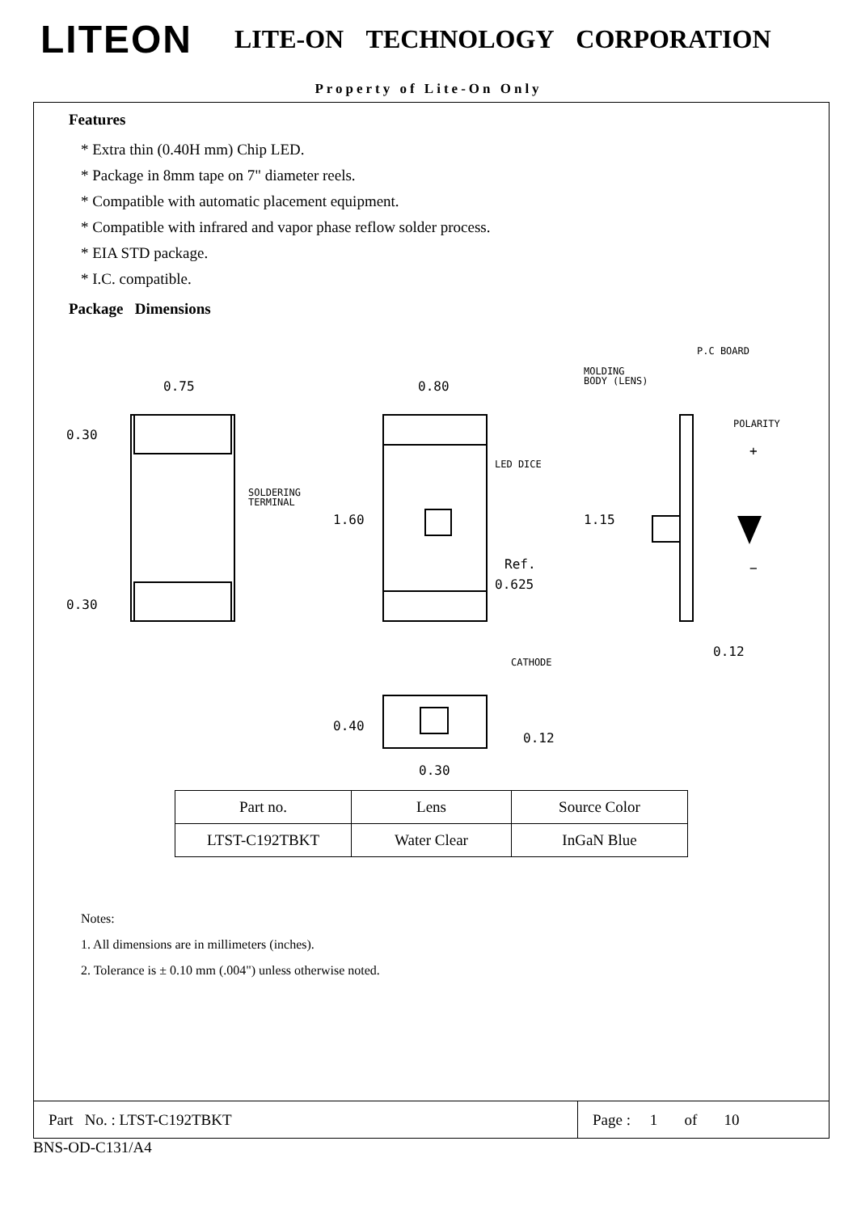LITEON
LITE-ON TECHNOLOGY CORPORATION
Property of Lite-On Only
Features
* Extra thin (0.40H mm) Chip LED.
* Package in 8mm tape on 7" diameter reels.
* Compatible with automatic placement equipment.
* Compatible with infrared and vapor phase reflow solder process.
* EIA STD package.
* I.C. compatible.
Package Dimensions
0.75
0.30
0.30
SOLDERING
TERMINAL
0.80
1.60
LED DICE
Ref.
0.625
CATHODE
MOLDING
BODY (LENS)
P.C BOARD
POLARITY
+
−
1.15
0.12
0.40
0.12
0.30
| Part no. | Lens | Source Color |
| LTST-C192TBKT | Water Clear | InGaN Blue |
Notes:
1. All dimensions are in millimeters (inches).
2. Tolerance is ± 0.10 mm (.004") unless otherwise noted.
Part No. : LTST-C192TBKT Page : 1 of 10
BNS-OD-C131/A4